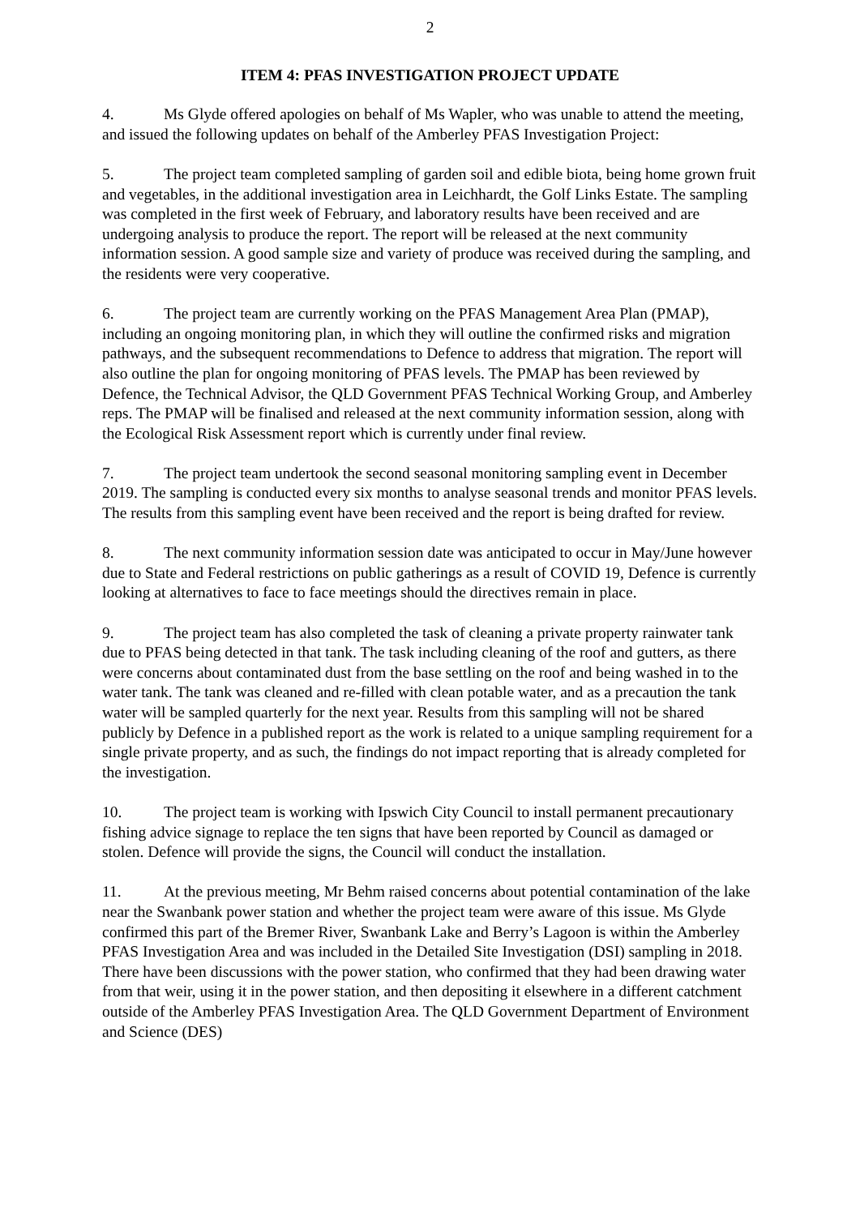2
ITEM 4: PFAS INVESTIGATION PROJECT UPDATE
4. Ms Glyde offered apologies on behalf of Ms Wapler, who was unable to attend the meeting, and issued the following updates on behalf of the Amberley PFAS Investigation Project:
5. The project team completed sampling of garden soil and edible biota, being home grown fruit and vegetables, in the additional investigation area in Leichhardt, the Golf Links Estate. The sampling was completed in the first week of February, and laboratory results have been received and are undergoing analysis to produce the report. The report will be released at the next community information session. A good sample size and variety of produce was received during the sampling, and the residents were very cooperative.
6. The project team are currently working on the PFAS Management Area Plan (PMAP), including an ongoing monitoring plan, in which they will outline the confirmed risks and migration pathways, and the subsequent recommendations to Defence to address that migration. The report will also outline the plan for ongoing monitoring of PFAS levels. The PMAP has been reviewed by Defence, the Technical Advisor, the QLD Government PFAS Technical Working Group, and Amberley reps. The PMAP will be finalised and released at the next community information session, along with the Ecological Risk Assessment report which is currently under final review.
7. The project team undertook the second seasonal monitoring sampling event in December 2019. The sampling is conducted every six months to analyse seasonal trends and monitor PFAS levels. The results from this sampling event have been received and the report is being drafted for review.
8. The next community information session date was anticipated to occur in May/June however due to State and Federal restrictions on public gatherings as a result of COVID 19, Defence is currently looking at alternatives to face to face meetings should the directives remain in place.
9. The project team has also completed the task of cleaning a private property rainwater tank due to PFAS being detected in that tank. The task including cleaning of the roof and gutters, as there were concerns about contaminated dust from the base settling on the roof and being washed in to the water tank. The tank was cleaned and re-filled with clean potable water, and as a precaution the tank water will be sampled quarterly for the next year. Results from this sampling will not be shared publicly by Defence in a published report as the work is related to a unique sampling requirement for a single private property, and as such, the findings do not impact reporting that is already completed for the investigation.
10. The project team is working with Ipswich City Council to install permanent precautionary fishing advice signage to replace the ten signs that have been reported by Council as damaged or stolen. Defence will provide the signs, the Council will conduct the installation.
11. At the previous meeting, Mr Behm raised concerns about potential contamination of the lake near the Swanbank power station and whether the project team were aware of this issue. Ms Glyde confirmed this part of the Bremer River, Swanbank Lake and Berry’s Lagoon is within the Amberley PFAS Investigation Area and was included in the Detailed Site Investigation (DSI) sampling in 2018. There have been discussions with the power station, who confirmed that they had been drawing water from that weir, using it in the power station, and then depositing it elsewhere in a different catchment outside of the Amberley PFAS Investigation Area. The QLD Government Department of Environment and Science (DES)